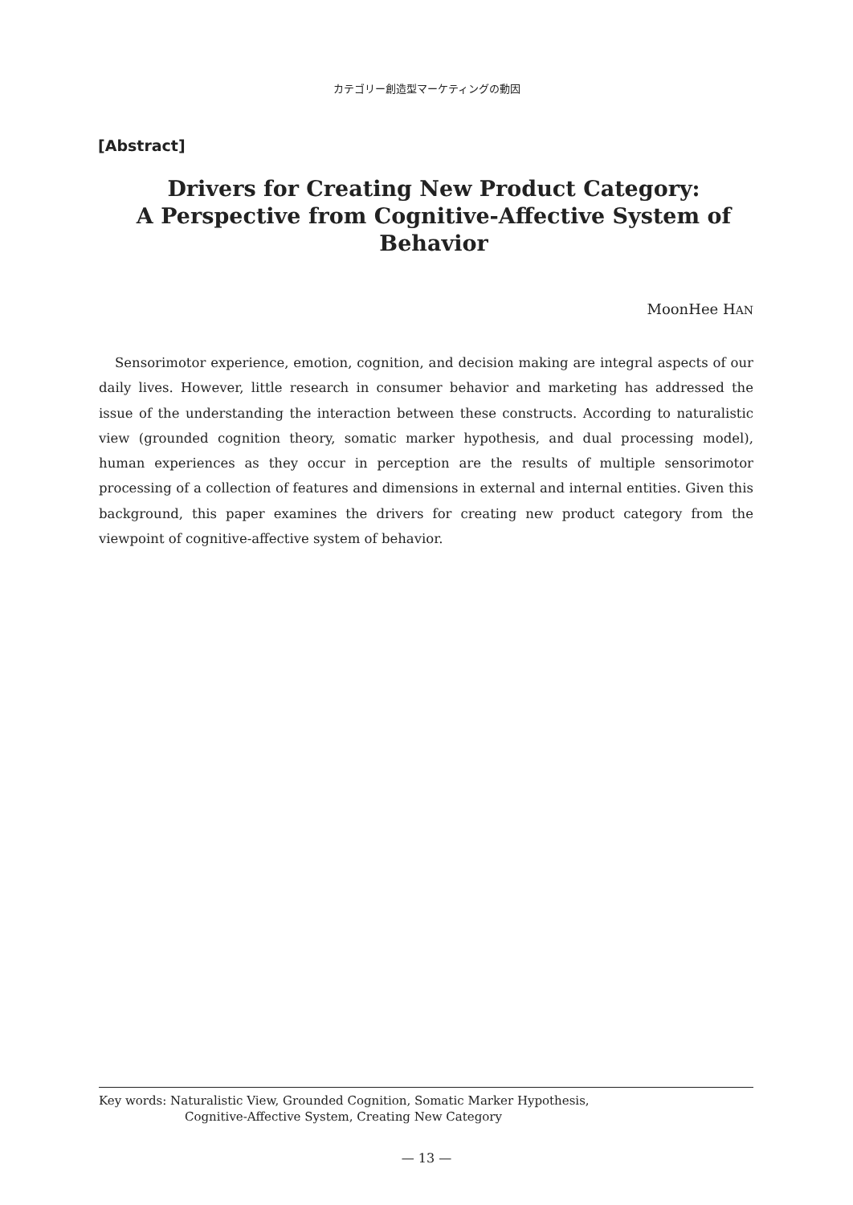カテゴリー創造型マーケティングの動因
[Abstract]
Drivers for Creating New Product Category:
A Perspective from Cognitive-Affective System of Behavior
MoonHee HAN
Sensorimotor experience, emotion, cognition, and decision making are integral aspects of our daily lives. However, little research in consumer behavior and marketing has addressed the issue of the understanding the interaction between these constructs. According to naturalistic view (grounded cognition theory, somatic marker hypothesis, and dual processing model), human experiences as they occur in perception are the results of multiple sensorimotor processing of a collection of features and dimensions in external and internal entities. Given this background, this paper examines the drivers for creating new product category from the viewpoint of cognitive-affective system of behavior.
Key words: Naturalistic View, Grounded Cognition, Somatic Marker Hypothesis,
Cognitive-Affective System, Creating New Category
— 13 —